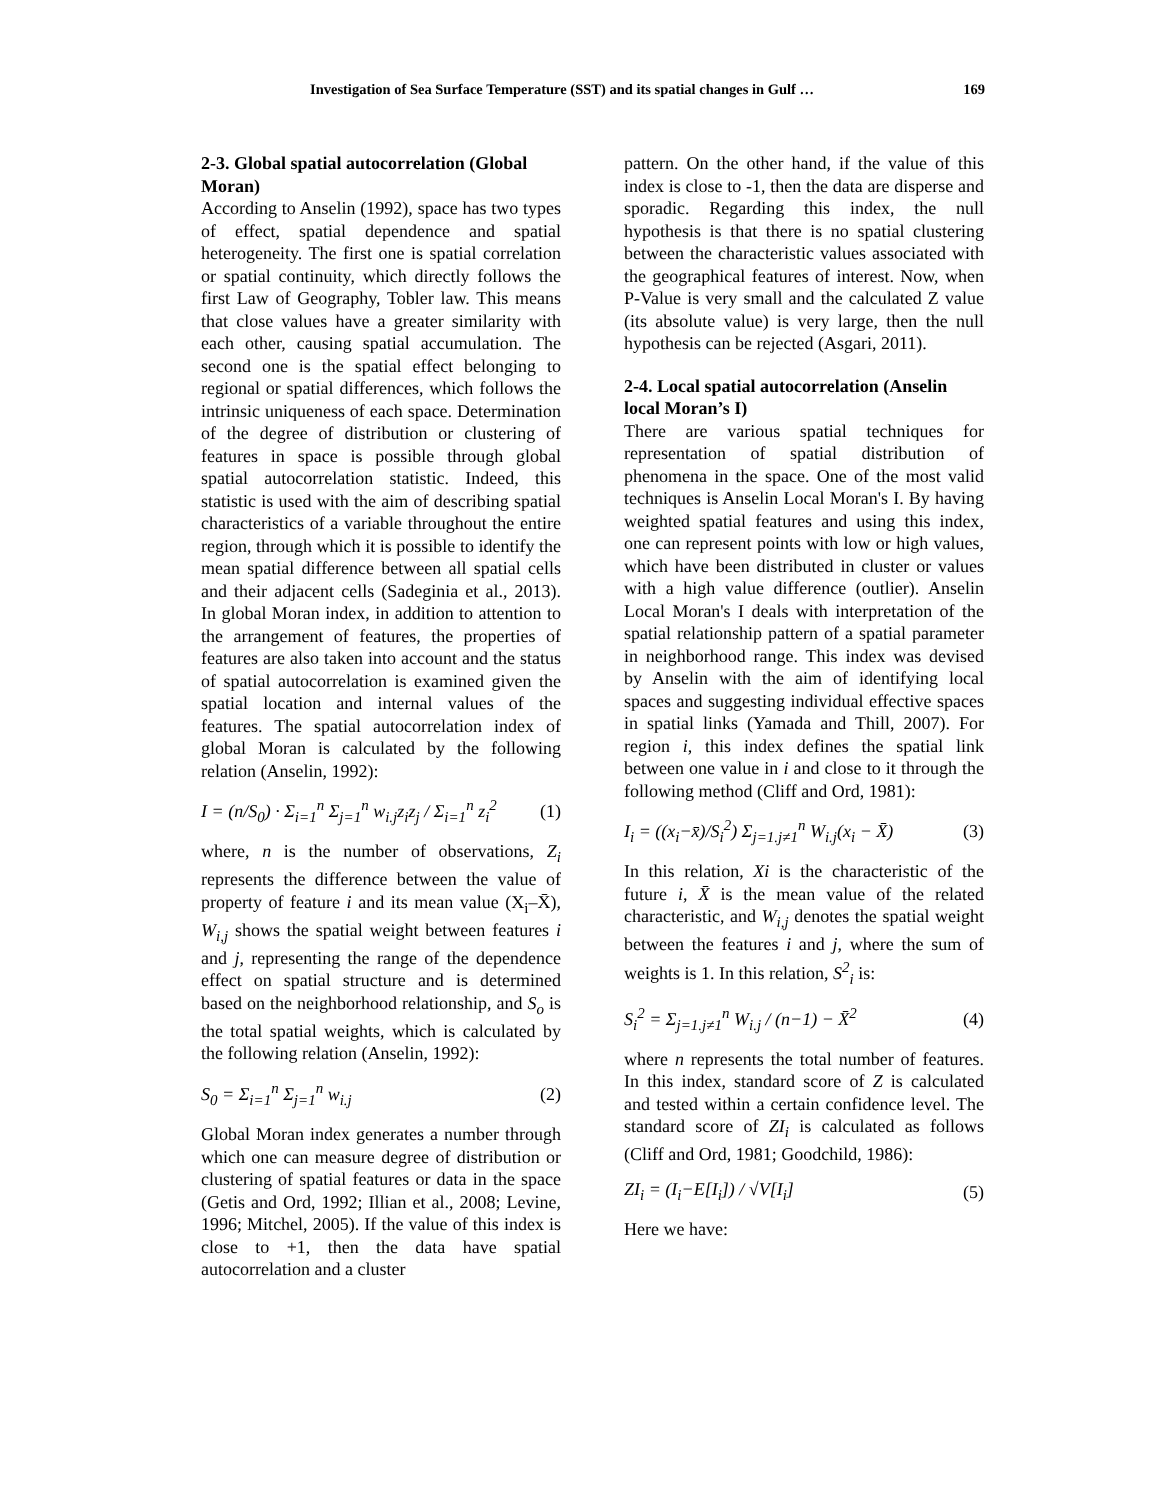Investigation of Sea Surface Temperature (SST) and its spatial changes in Gulf … 169
2-3. Global spatial autocorrelation (Global Moran)
According to Anselin (1992), space has two types of effect, spatial dependence and spatial heterogeneity. The first one is spatial correlation or spatial continuity, which directly follows the first Law of Geography, Tobler law. This means that close values have a greater similarity with each other, causing spatial accumulation. The second one is the spatial effect belonging to regional or spatial differences, which follows the intrinsic uniqueness of each space. Determination of the degree of distribution or clustering of features in space is possible through global spatial autocorrelation statistic. Indeed, this statistic is used with the aim of describing spatial characteristics of a variable throughout the entire region, through which it is possible to identify the mean spatial difference between all spatial cells and their adjacent cells (Sadeginia et al., 2013). In global Moran index, in addition to attention to the arrangement of features, the properties of features are also taken into account and the status of spatial autocorrelation is examined given the spatial location and internal values of the features. The spatial autocorrelation index of global Moran is calculated by the following relation (Anselin, 1992):
I = (n/S<sub>0</sub>) · Σ<sub>i=1</sub><sup>n</sup> Σ<sub>j=1</sub><sup>n</sup> w<sub>i.j</sub>z<sub>i</sub>z<sub>j</sub> / Σ<sub>i=1</sub><sup>n</sup> z<sub>i</sub><sup>2</sup> (1)
where, n is the number of observations, Z<sub>i</sub> represents the difference between the value of property of feature i and its mean value (X<sub>i</sub>–X̄), W<sub>i,j</sub> shows the spatial weight between features i and j, representing the range of the dependence effect on spatial structure and is determined based on the neighborhood relationship, and S<sub>o</sub> is the total spatial weights, which is calculated by the following relation (Anselin, 1992):
S<sub>0</sub> = Σ<sub>i=1</sub><sup>n</sup> Σ<sub>j=1</sub><sup>n</sup> w<sub>i.j</sub> (2)
Global Moran index generates a number through which one can measure degree of distribution or clustering of spatial features or data in the space (Getis and Ord, 1992; Illian et al., 2008; Levine, 1996; Mitchel, 2005). If the value of this index is close to +1, then the data have spatial autocorrelation and a cluster
pattern. On the other hand, if the value of this index is close to -1, then the data are disperse and sporadic. Regarding this index, the null hypothesis is that there is no spatial clustering between the characteristic values associated with the geographical features of interest. Now, when P-Value is very small and the calculated Z value (its absolute value) is very large, then the null hypothesis can be rejected (Asgari, 2011).
2-4. Local spatial autocorrelation (Anselin local Moran’s I)
There are various spatial techniques for representation of spatial distribution of phenomena in the space. One of the most valid techniques is Anselin Local Moran's I. By having weighted spatial features and using this index, one can represent points with low or high values, which have been distributed in cluster or values with a high value difference (outlier). Anselin Local Moran's I deals with interpretation of the spatial relationship pattern of a spatial parameter in neighborhood range. This index was devised by Anselin with the aim of identifying local spaces and suggesting individual effective spaces in spatial links (Yamada and Thill, 2007). For region i, this index defines the spatial link between one value in i and close to it through the following method (Cliff and Ord, 1981):
I<sub>i</sub> = ((x<sub>i</sub>−x̄)/S<sub>i</sub><sup>2</sup>) Σ<sub>j=1.j≠1</sub><sup>n</sup> W<sub>i.j</sub>(x<sub>i</sub> − X̄) (3)
In this relation, Xi is the characteristic of the future i, X̄ is the mean value of the related characteristic, and W<sub>i,j</sub> denotes the spatial weight between the features i and j, where the sum of weights is 1. In this relation, S<sup>2</sup><sub>i</sub> is:
S<sub>i</sub><sup>2</sup> = Σ<sub>j=1.j≠1</sub><sup>n</sup> W<sub>i.j</sub> / (n−1) − X̄<sup>2</sup> (4)
where n represents the total number of features. In this index, standard score of Z is calculated and tested within a certain confidence level. The standard score of ZI<sub>i</sub> is calculated as follows (Cliff and Ord, 1981; Goodchild, 1986):
ZI<sub>i</sub> = (I<sub>i</sub>−E[I<sub>i</sub>]) / √V[I<sub>i</sub>] (5)
Here we have: